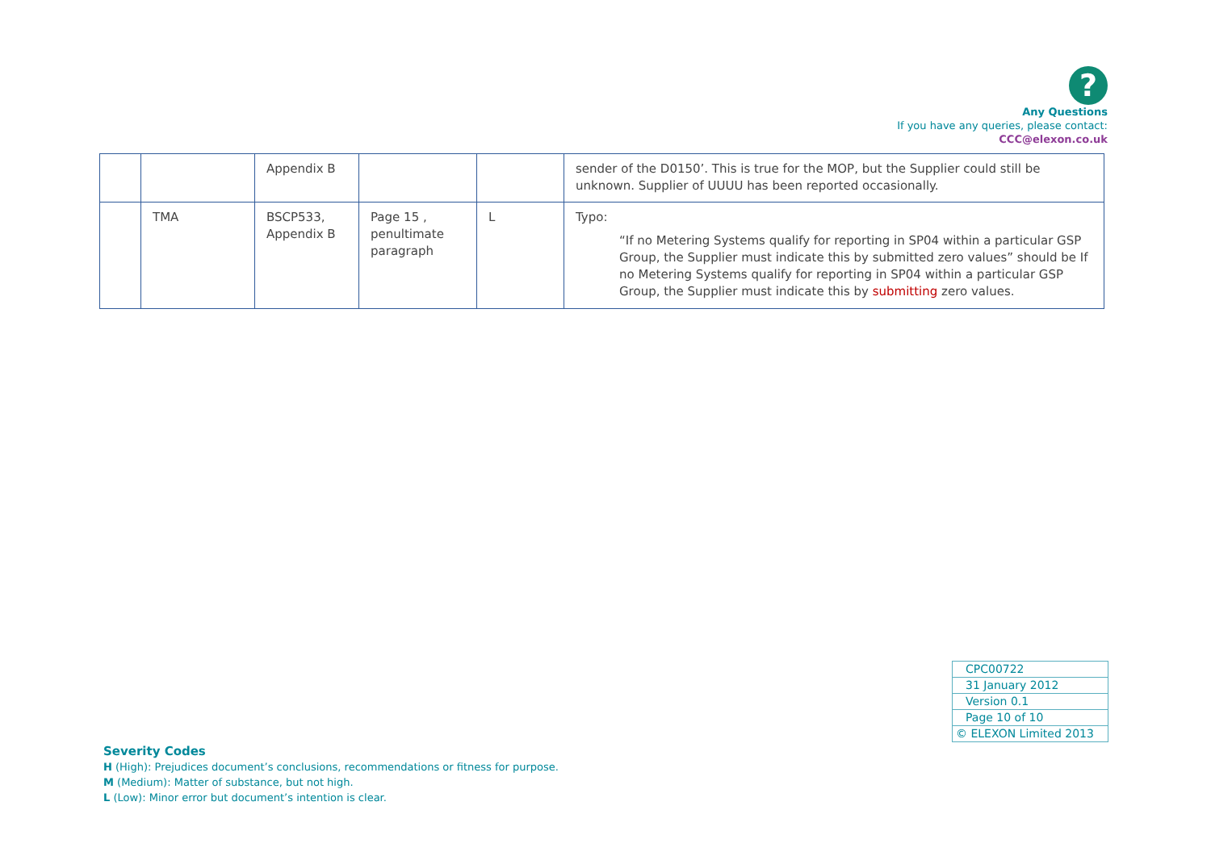?
Any Questions
If you have any queries, please contact:
CCC@elexon.co.uk
| | | Appendix B | | | sender of the D0150’. This is true for the MOP, but the Supplier could still be unknown. Supplier of UUUU has been reported occasionally. |
| | TMA | BSCP533, Appendix B | Page 15 , penultimate paragraph | L | Typo: “If no Metering Systems qualify for reporting in SP04 within a particular GSP Group, the Supplier must indicate this by submitted zero values” should be If no Metering Systems qualify for reporting in SP04 within a particular GSP Group, the Supplier must indicate this by submitting zero values. |
| CPC00722 |
| 31 January 2012 |
| Version 0.1 |
| Page 10 of 10 |
| © ELEXON Limited 2013 |
Severity Codes
H (High): Prejudices document’s conclusions, recommendations or fitness for purpose.
M (Medium): Matter of substance, but not high.
L (Low): Minor error but document’s intention is clear.